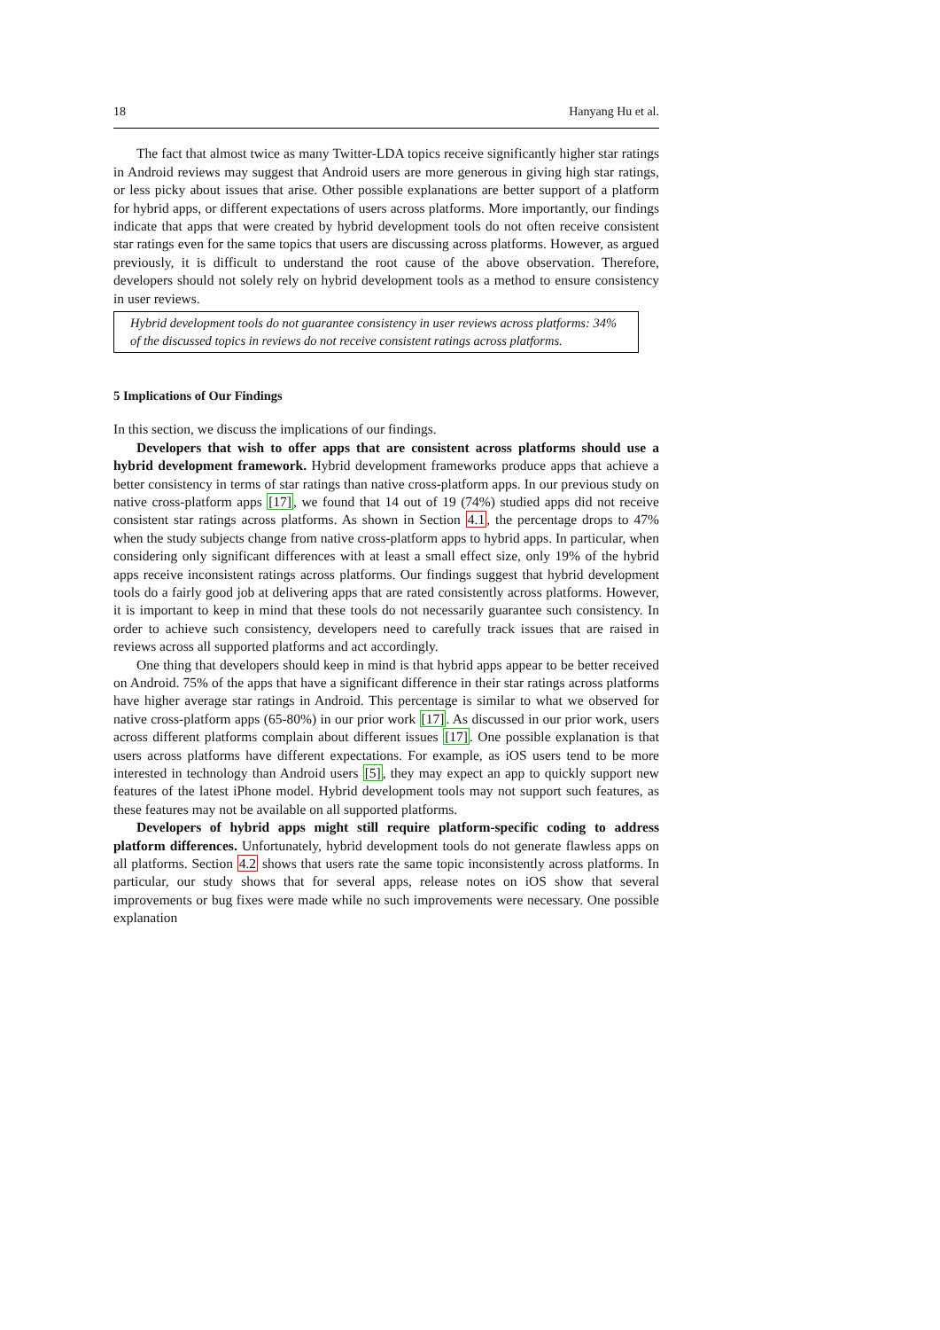18 Hanyang Hu et al.
The fact that almost twice as many Twitter-LDA topics receive significantly higher star ratings in Android reviews may suggest that Android users are more generous in giving high star ratings, or less picky about issues that arise. Other possible explanations are better support of a platform for hybrid apps, or different expectations of users across platforms. More importantly, our findings indicate that apps that were created by hybrid development tools do not often receive consistent star ratings even for the same topics that users are discussing across platforms. However, as argued previously, it is difficult to understand the root cause of the above observation. Therefore, developers should not solely rely on hybrid development tools as a method to ensure consistency in user reviews.
Hybrid development tools do not guarantee consistency in user reviews across platforms: 34% of the discussed topics in reviews do not receive consistent ratings across platforms.
5 Implications of Our Findings
In this section, we discuss the implications of our findings.
Developers that wish to offer apps that are consistent across platforms should use a hybrid development framework. Hybrid development frameworks produce apps that achieve a better consistency in terms of star ratings than native cross-platform apps. In our previous study on native cross-platform apps [17], we found that 14 out of 19 (74%) studied apps did not receive consistent star ratings across platforms. As shown in Section 4.1, the percentage drops to 47% when the study subjects change from native cross-platform apps to hybrid apps. In particular, when considering only significant differences with at least a small effect size, only 19% of the hybrid apps receive inconsistent ratings across platforms. Our findings suggest that hybrid development tools do a fairly good job at delivering apps that are rated consistently across platforms. However, it is important to keep in mind that these tools do not necessarily guarantee such consistency. In order to achieve such consistency, developers need to carefully track issues that are raised in reviews across all supported platforms and act accordingly.
One thing that developers should keep in mind is that hybrid apps appear to be better received on Android. 75% of the apps that have a significant difference in their star ratings across platforms have higher average star ratings in Android. This percentage is similar to what we observed for native cross-platform apps (65-80%) in our prior work [17]. As discussed in our prior work, users across different platforms complain about different issues [17]. One possible explanation is that users across platforms have different expectations. For example, as iOS users tend to be more interested in technology than Android users [5], they may expect an app to quickly support new features of the latest iPhone model. Hybrid development tools may not support such features, as these features may not be available on all supported platforms.
Developers of hybrid apps might still require platform-specific coding to address platform differences. Unfortunately, hybrid development tools do not generate flawless apps on all platforms. Section 4.2 shows that users rate the same topic inconsistently across platforms. In particular, our study shows that for several apps, release notes on iOS show that several improvements or bug fixes were made while no such improvements were necessary. One possible explanation